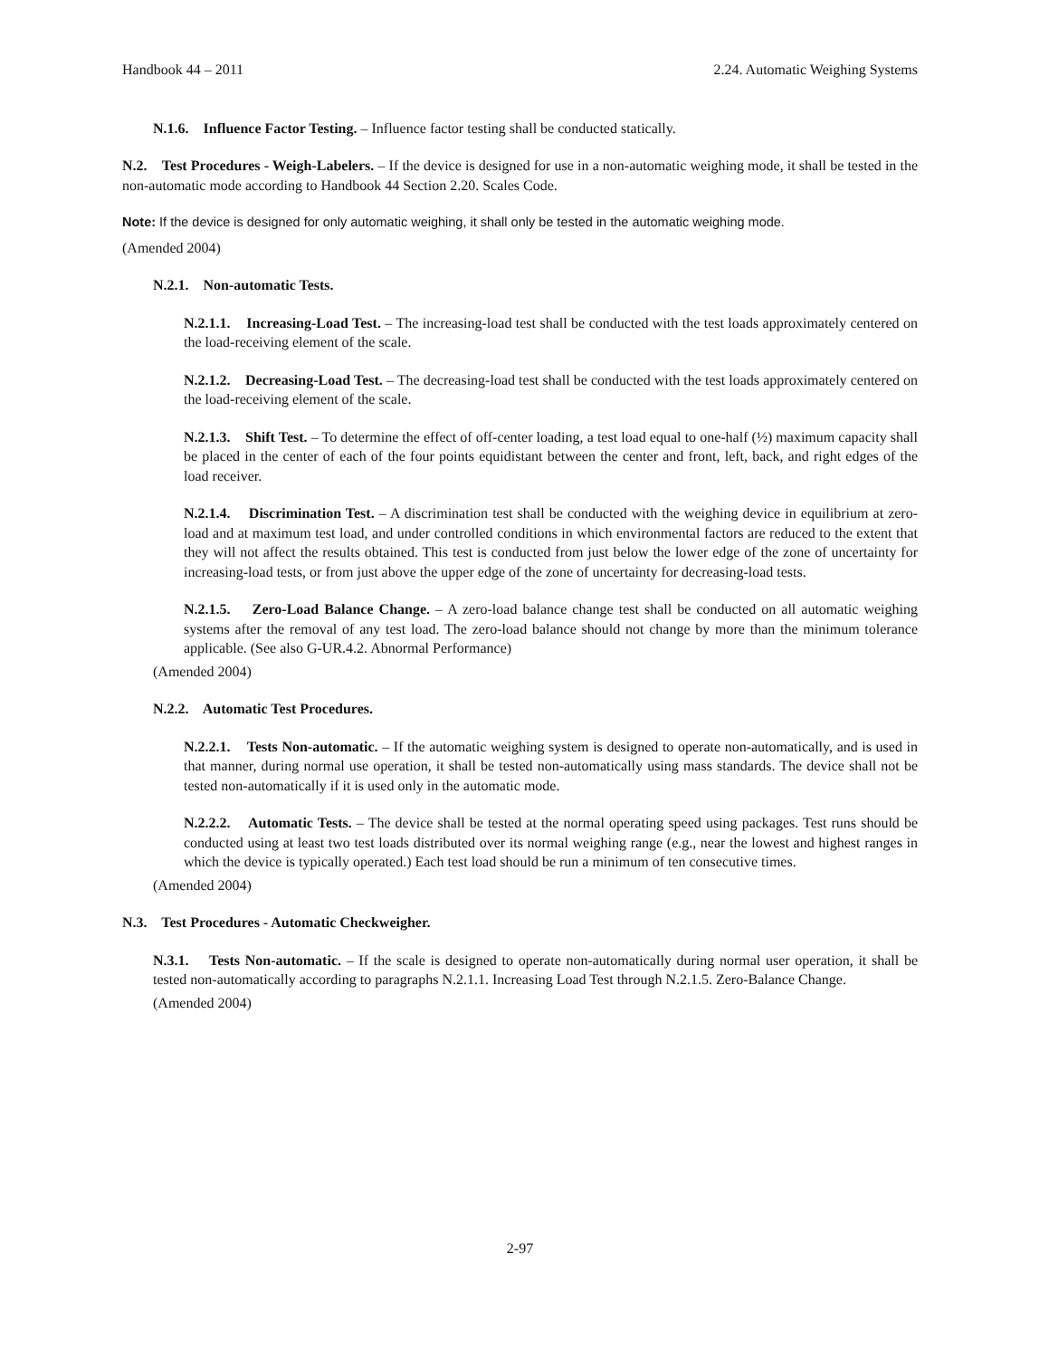Handbook 44 – 2011 2.24. Automatic Weighing Systems
N.1.6. Influence Factor Testing. – Influence factor testing shall be conducted statically.
N.2. Test Procedures - Weigh-Labelers. – If the device is designed for use in a non-automatic weighing mode, it shall be tested in the non-automatic mode according to Handbook 44 Section 2.20. Scales Code.
Note: If the device is designed for only automatic weighing, it shall only be tested in the automatic weighing mode.
(Amended 2004)
N.2.1. Non-automatic Tests.
N.2.1.1. Increasing-Load Test. – The increasing-load test shall be conducted with the test loads approximately centered on the load-receiving element of the scale.
N.2.1.2. Decreasing-Load Test. – The decreasing-load test shall be conducted with the test loads approximately centered on the load-receiving element of the scale.
N.2.1.3. Shift Test. – To determine the effect of off-center loading, a test load equal to one-half (½) maximum capacity shall be placed in the center of each of the four points equidistant between the center and front, left, back, and right edges of the load receiver.
N.2.1.4. Discrimination Test. – A discrimination test shall be conducted with the weighing device in equilibrium at zero-load and at maximum test load, and under controlled conditions in which environmental factors are reduced to the extent that they will not affect the results obtained. This test is conducted from just below the lower edge of the zone of uncertainty for increasing-load tests, or from just above the upper edge of the zone of uncertainty for decreasing-load tests.
N.2.1.5. Zero-Load Balance Change. – A zero-load balance change test shall be conducted on all automatic weighing systems after the removal of any test load. The zero-load balance should not change by more than the minimum tolerance applicable. (See also G-UR.4.2. Abnormal Performance)
(Amended 2004)
N.2.2. Automatic Test Procedures.
N.2.2.1. Tests Non-automatic. – If the automatic weighing system is designed to operate non-automatically, and is used in that manner, during normal use operation, it shall be tested non-automatically using mass standards. The device shall not be tested non-automatically if it is used only in the automatic mode.
N.2.2.2. Automatic Tests. – The device shall be tested at the normal operating speed using packages. Test runs should be conducted using at least two test loads distributed over its normal weighing range (e.g., near the lowest and highest ranges in which the device is typically operated.) Each test load should be run a minimum of ten consecutive times.
(Amended 2004)
N.3. Test Procedures - Automatic Checkweigher.
N.3.1. Tests Non-automatic. – If the scale is designed to operate non-automatically during normal user operation, it shall be tested non-automatically according to paragraphs N.2.1.1. Increasing Load Test through N.2.1.5. Zero-Balance Change.
(Amended 2004)
2-97